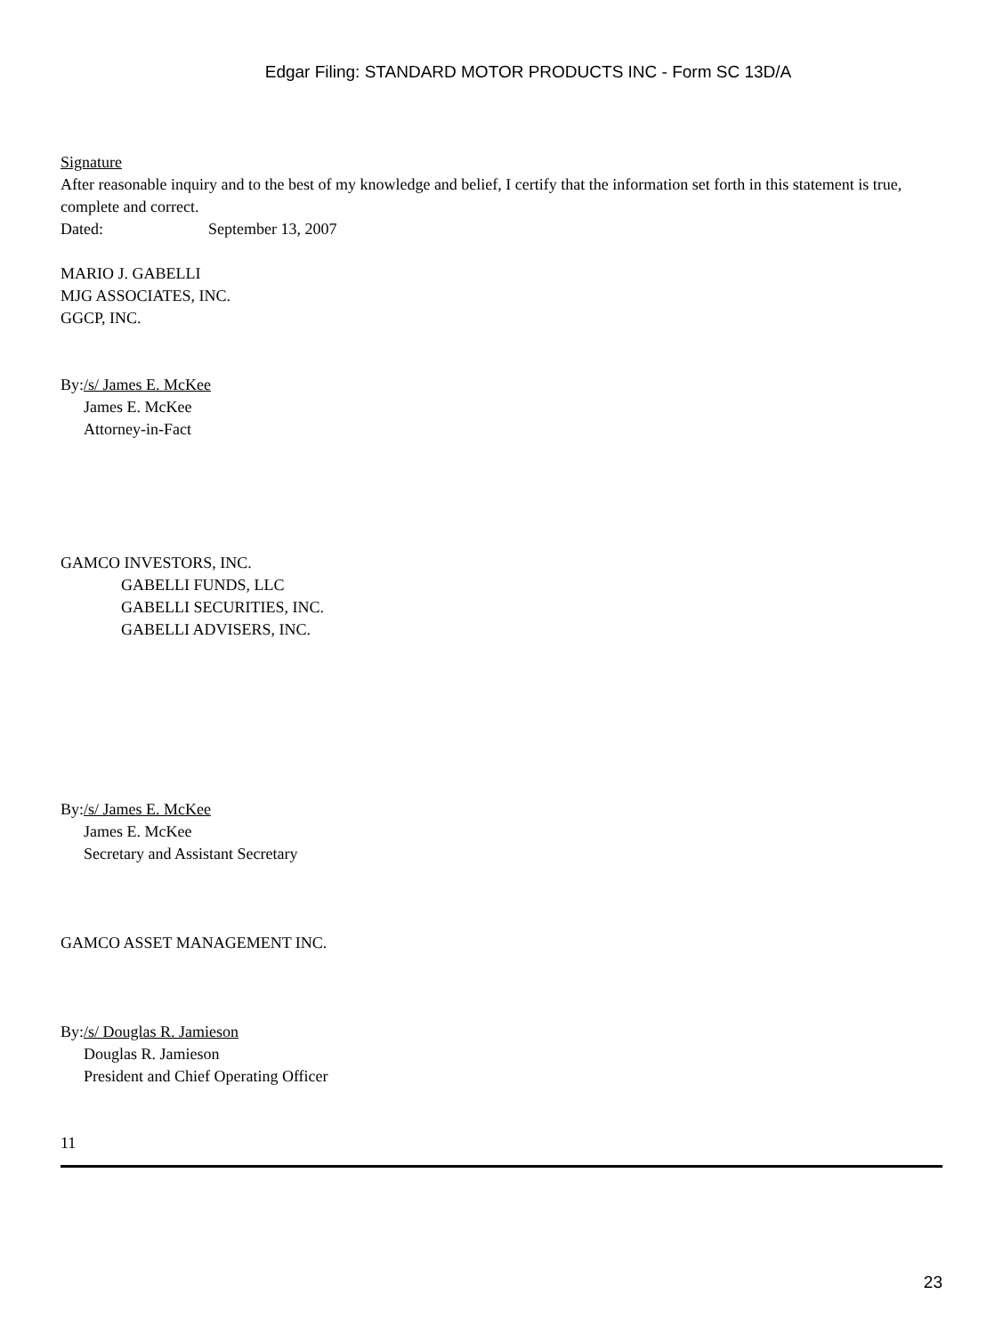Edgar Filing: STANDARD MOTOR PRODUCTS INC - Form SC 13D/A
Signature
After reasonable inquiry and to the best of my knowledge and belief, I certify that the information set forth in this statement is true, complete and correct.
Dated: September 13, 2007
MARIO J. GABELLI
MJG ASSOCIATES, INC.
GGCP, INC.
By:/s/ James E. McKee
James E. McKee
Attorney-in-Fact
GAMCO INVESTORS, INC.
GABELLI FUNDS, LLC
GABELLI SECURITIES, INC.
GABELLI ADVISERS, INC.
By:/s/ James E. McKee
James E. McKee
Secretary and Assistant Secretary
GAMCO ASSET MANAGEMENT INC.
By:/s/ Douglas R. Jamieson
Douglas R. Jamieson
President and Chief Operating Officer
11
23